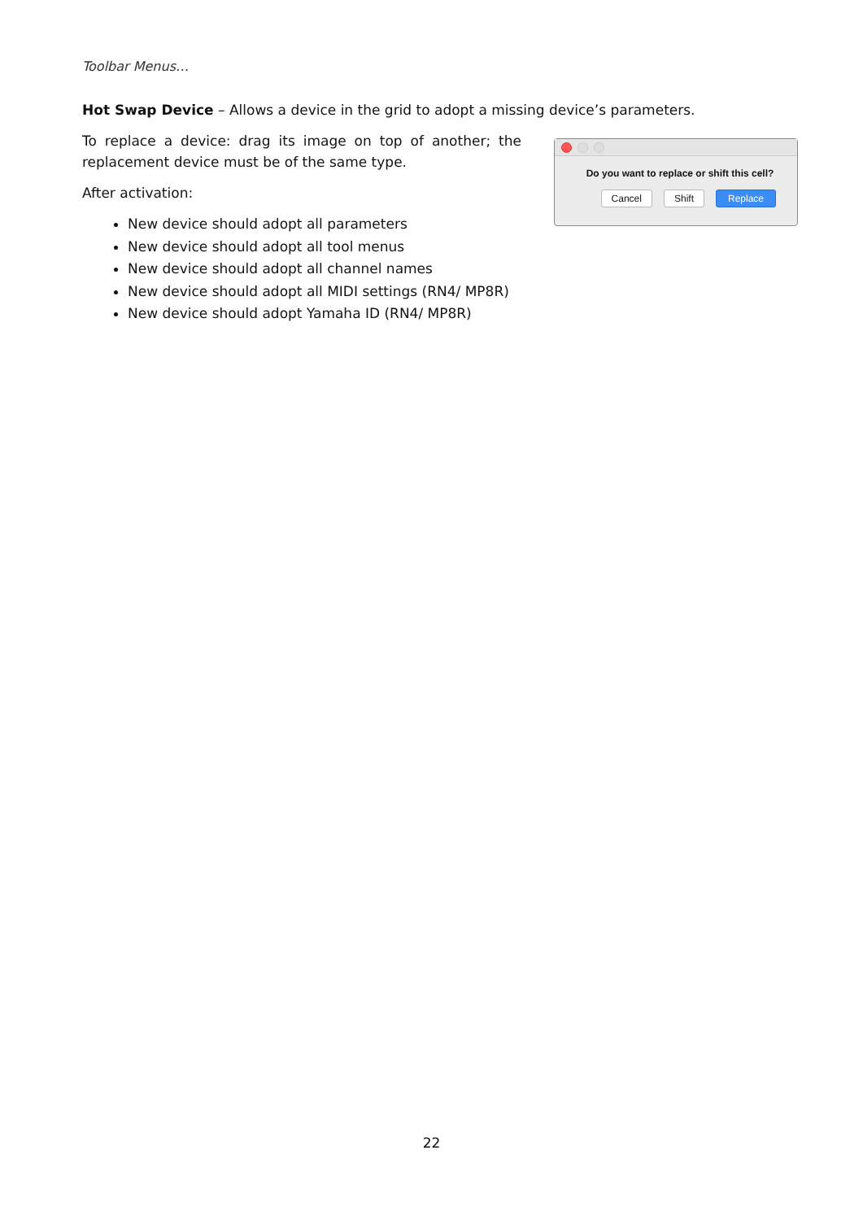Toolbar Menus…
Hot Swap Device – Allows a device in the grid to adopt a missing device’s parameters.
To replace a device: drag its image on top of another; the replacement device must be of the same type.
After activation:
New device should adopt all parameters
New device should adopt all tool menus
New device should adopt all channel names
New device should adopt all MIDI settings (RN4/ MP8R)
New device should adopt Yamaha ID (RN4/ MP8R)
Do you want to replace or shift this cell?
Cancel Shift Replace
22